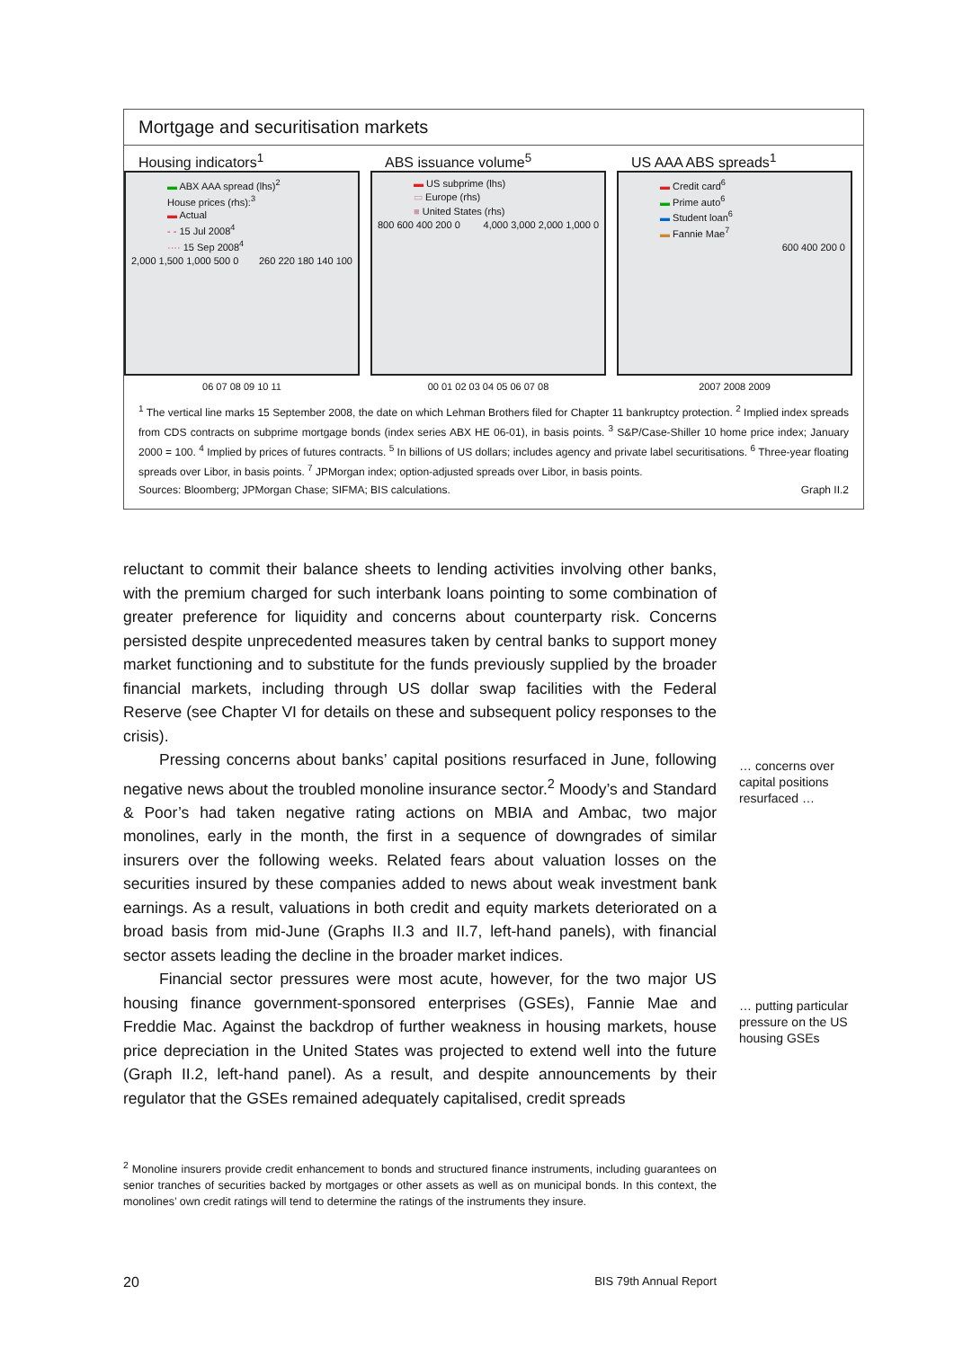Mortgage and securitisation markets
Housing indicators<sup>1</sup>
▬ ABX AAA spread (lhs)<sup>2</sup>
House prices (rhs):<sup>3</sup>
▬ Actual
- - 15 Jul 2008<sup>4</sup>
···· 15 Sep 2008<sup>4</sup>
2,000 1,500 1,000 500 0 260 220 180 140 100
06 07 08 09 10 11
ABS issuance volume<sup>5</sup>
▬ US subprime (lhs)
▭ Europe (rhs)
■ United States (rhs)
800 600 400 200 0 4,000 3,000 2,000 1,000 0
00 01 02 03 04 05 06 07 08
US AAA ABS spreads<sup>1</sup>
▬ Credit card<sup>6</sup>
▬ Prime auto<sup>6</sup>
▬ Student loan<sup>6</sup>
▬ Fannie Mae<sup>7</sup>
600 400 200 0
2007 2008 2009
<sup>1</sup> The vertical line marks 15 September 2008, the date on which Lehman Brothers filed for Chapter 11 bankruptcy protection. <sup>2</sup> Implied index spreads from CDS contracts on subprime mortgage bonds (index series ABX HE 06-01), in basis points. <sup>3</sup> S&P/Case-Shiller 10 home price index; January 2000 = 100. <sup>4</sup> Implied by prices of futures contracts. <sup>5</sup> In billions of US dollars; includes agency and private label securitisations. <sup>6</sup> Three-year floating spreads over Libor, in basis points. <sup>7</sup> JPMorgan index; option-adjusted spreads over Libor, in basis points.
Sources: Bloomberg; JPMorgan Chase; SIFMA; BIS calculations. Graph II.2
reluctant to commit their balance sheets to lending activities involving other banks, with the premium charged for such interbank loans pointing to some combination of greater preference for liquidity and concerns about counterparty risk. Concerns persisted despite unprecedented measures taken by central banks to support money market functioning and to substitute for the funds previously supplied by the broader financial markets, including through US dollar swap facilities with the Federal Reserve (see Chapter VI for details on these and subsequent policy responses to the crisis).
Pressing concerns about banks’ capital positions resurfaced in June, following negative news about the troubled monoline insurance sector.<sup>2</sup> Moody’s and Standard & Poor’s had taken negative rating actions on MBIA and Ambac, two major monolines, early in the month, the first in a sequence of downgrades of similar insurers over the following weeks. Related fears about valuation losses on the securities insured by these companies added to news about weak investment bank earnings. As a result, valuations in both credit and equity markets deteriorated on a broad basis from mid-June (Graphs II.3 and II.7, left-hand panels), with financial sector assets leading the decline in the broader market indices.
Financial sector pressures were most acute, however, for the two major US housing finance government-sponsored enterprises (GSEs), Fannie Mae and Freddie Mac. Against the backdrop of further weakness in housing markets, house price depreciation in the United States was projected to extend well into the future (Graph II.2, left-hand panel). As a result, and despite announcements by their regulator that the GSEs remained adequately capitalised, credit spreads
… concerns over capital positions resurfaced …
… putting particular pressure on the US housing GSEs
<sup>2</sup> Monoline insurers provide credit enhancement to bonds and structured finance instruments, including guarantees on senior tranches of securities backed by mortgages or other assets as well as on municipal bonds. In this context, the monolines’ own credit ratings will tend to determine the ratings of the instruments they insure.
20 BIS 79th Annual Report